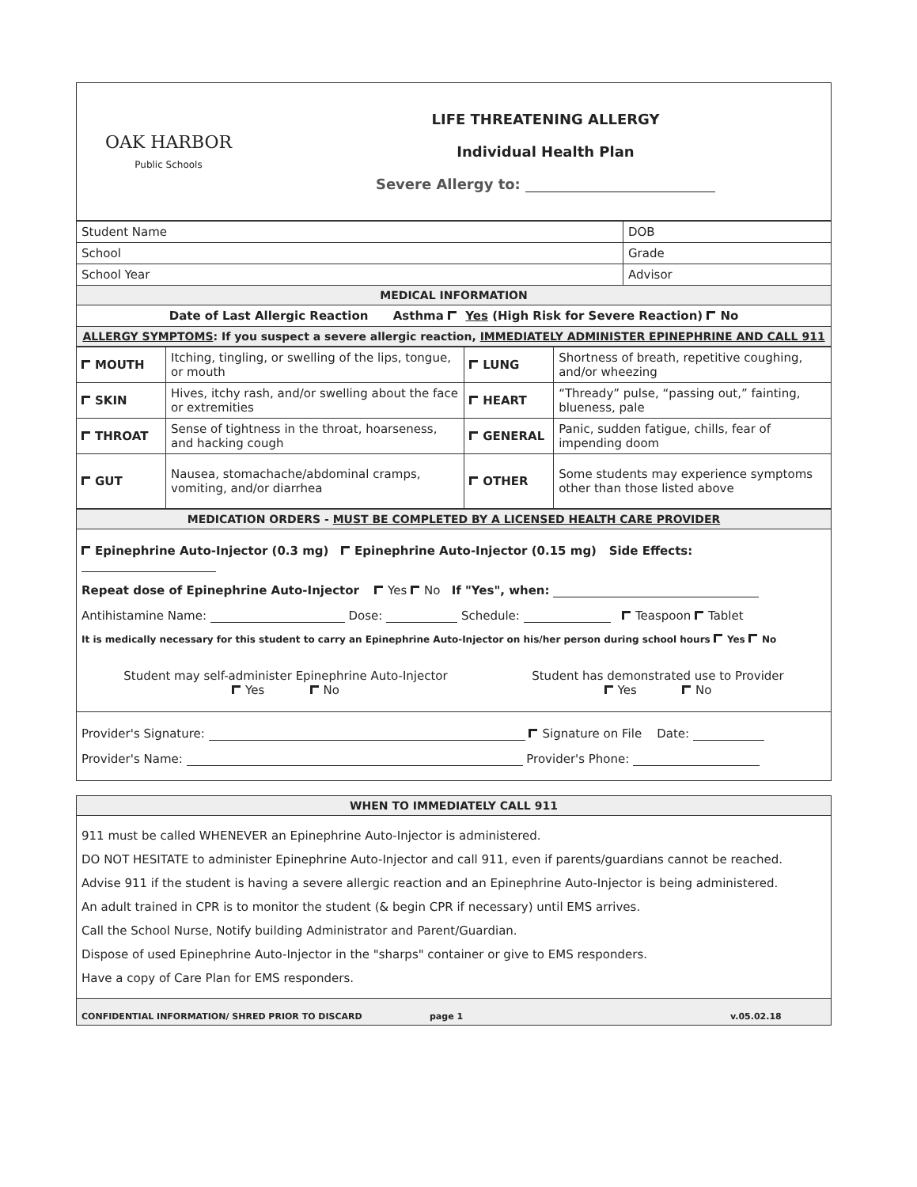| OAK HARBOR Public Schools | LIFE THREATENING ALLERGY Individual Health Plan Severe Allergy to: |
| Student Name | DOB |
| School | Grade |
| School Year | Advisor |
| MEDICAL INFORMATION | |
| Date of Last Allergic Reaction Asthma Yes (High Risk for Severe Reaction) No | |
| ALLERGY SYMPTOMS : If you suspect a severe allergic reaction, IMMEDIATELY ADMINISTER EPINEPHRINE AND CALL 911 | |
| MOUTH | Itching, tingling, or swelling of the lips, tongue, or mouth | LUNG | Shortness of breath, repetitive coughing, and/or wheezing |
| SKIN | Hives, itchy rash, and/or swelling about the face or extremities | HEART | “Thready” pulse, “passing out,” fainting, blueness, pale |
| THROAT | Sense of tightness in the throat, hoarseness, and hacking cough | GENERAL | Panic, sudden fatigue, chills, fear of impending doom |
| GUT | Nausea, stomachache/abdominal cramps, vomiting, and/or diarrhea | OTHER | Some students may experience symptoms other than those listed above |
| MEDICATION ORDERS - MUST BE COMPLETED BY A LICENSED HEALTH CARE PROVIDER |
| Epinephrine Auto-Injector (0.3 mg) Epinephrine Auto-Injector (0.15 mg) Side Effects: Repeat dose of Epinephrine Auto-Injector Yes No If "Yes", when: Antihistamine Name: Dose: Schedule: Teaspoon Tablet It is medically necessary for this student to carry an Epinephrine Auto-Injector on his/her person during school hours Yes No Student may self-administer Epinephrine Auto-Injector Yes No Student has demonstrated use to Provider Yes No |
| Provider's Signature: Signature on File Date: Provider's Name: Provider's Phone: |
| WHEN TO IMMEDIATELY CALL 911 |
| 911 must be called WHENEVER an Epinephrine Auto-Injector is administered. DO NOT HESITATE to administer Epinephrine Auto-Injector and call 911, even if parents/guardians cannot be reached. Advise 911 if the student is having a severe allergic reaction and an Epinephrine Auto-Injector is being administered. An adult trained in CPR is to monitor the student (& begin CPR if necessary) until EMS arrives. Call the School Nurse, Notify building Administrator and Parent/Guardian. Dispose of used Epinephrine Auto-Injector in the "sharps" container or give to EMS responders. Have a copy of Care Plan for EMS responders. |
| CONFIDENTIAL INFORMATION/ SHRED PRIOR TO DISCARD page 1 v.05.02.18 |